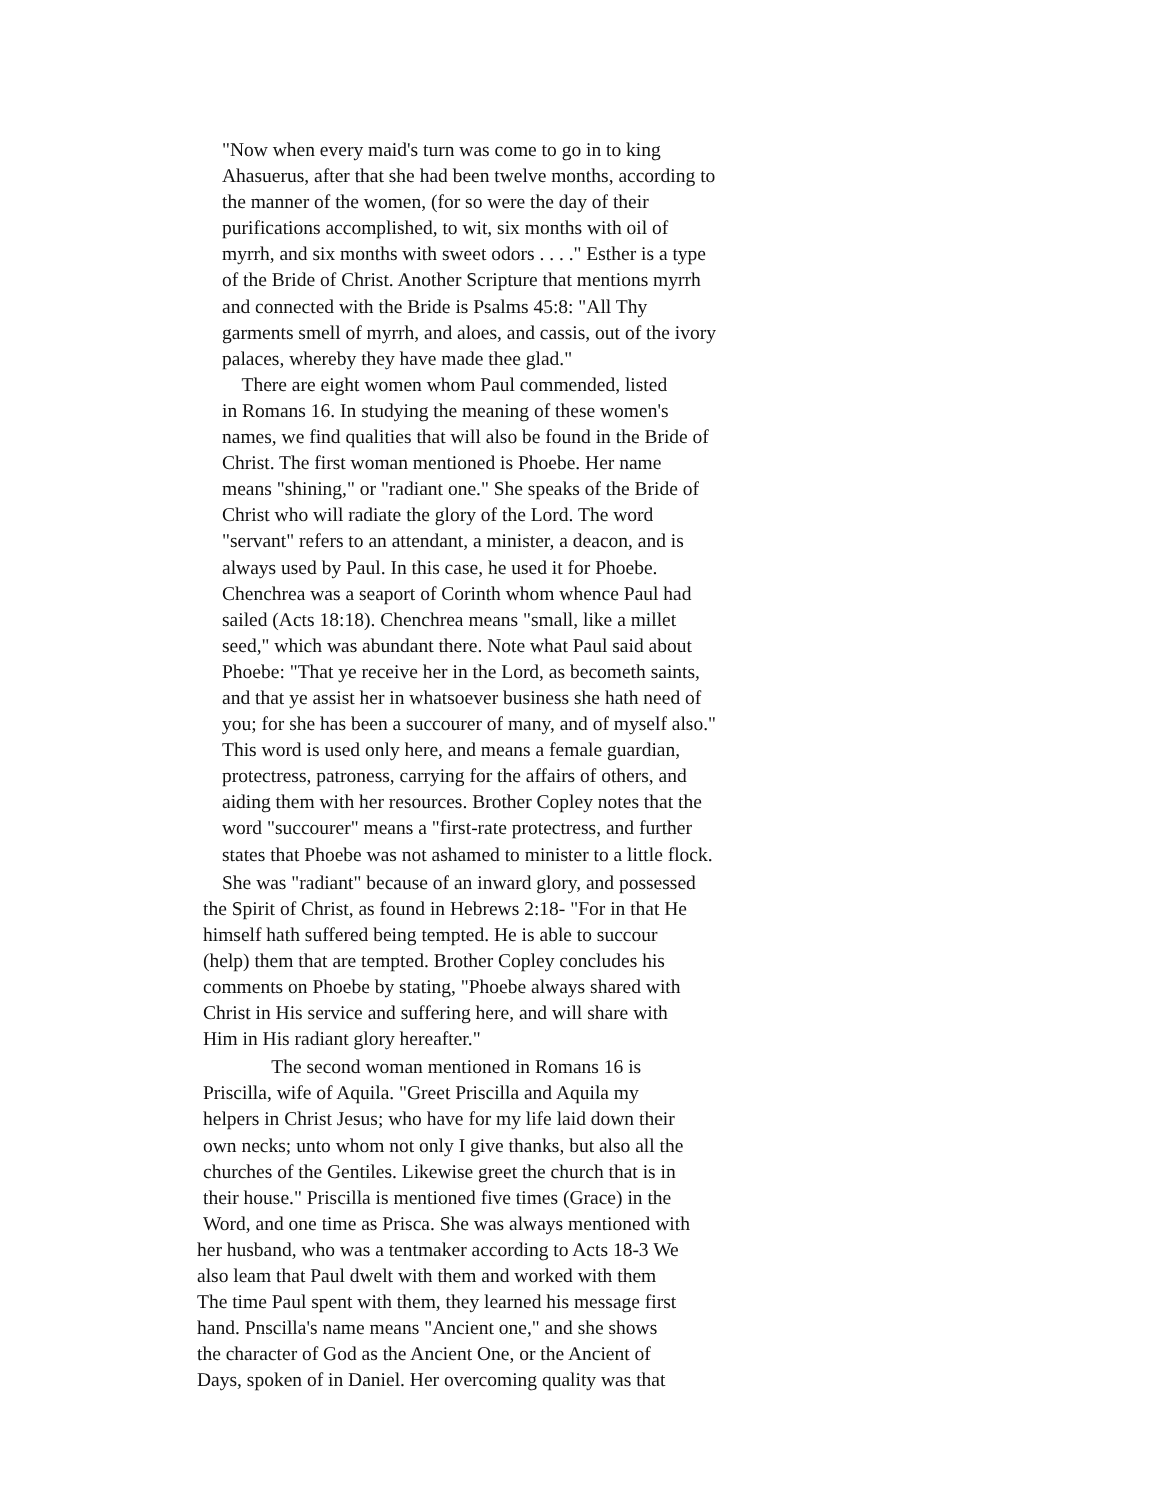"Now when every maid's turn was come to go in to king
Ahasuerus, after that she had been twelve months, according to
the manner of the women, (for so were the day of their
purifications accomplished, to wit, six months with oil of
myrrh, and six months with sweet odors . . . ." Esther is a type
of the Bride of Christ. Another Scripture that mentions myrrh
and connected with the Bride is Psalms 45:8: "All Thy
garments smell of myrrh, and aloes, and cassis, out of the ivory
palaces, whereby they have made thee glad."
There are eight women whom Paul commended, listed
in Romans 16. In studying the meaning of these women's
names, we find qualities that will also be found in the Bride of
Christ. The first woman mentioned is Phoebe. Her name
means "shining," or "radiant one." She speaks of the Bride of
Christ who will radiate the glory of the Lord. The word
"servant" refers to an attendant, a minister, a deacon, and is
always used by Paul. In this case, he used it for Phoebe.
Chenchrea was a seaport of Corinth whom whence Paul had
sailed (Acts 18:18). Chenchrea means "small, like a millet
seed," which was abundant there. Note what Paul said about
Phoebe: "That ye receive her in the Lord, as becometh saints,
and that ye assist her in whatsoever business she hath need of
you; for she has been a succourer of many, and of myself also."
This word is used only here, and means a female guardian,
protectress, patroness, carrying for the affairs of others, and
aiding them with her resources. Brother Copley notes that the
word "succourer" means a "first-rate protectress, and further
states that Phoebe was not ashamed to minister to a little flock.
She was "radiant" because of an inward glory, and possessed
the Spirit of Christ, as found in Hebrews 2:18- "For in that He
himself hath suffered being tempted. He is able to succour
(help) them that are tempted. Brother Copley concludes his
comments on Phoebe by stating, "Phoebe always shared with
Christ in His service and suffering here, and will share with
Him in His radiant glory hereafter."
The second woman mentioned in Romans 16 is
Priscilla, wife of Aquila. "Greet Priscilla and Aquila my
helpers in Christ Jesus; who have for my life laid down their
own necks; unto whom not only I give thanks, but also all the
churches of the Gentiles. Likewise greet the church that is in
their house." Priscilla is mentioned five times (Grace) in the
Word, and one time as Prisca. She was always mentioned with
her husband, who was a tentmaker according to Acts 18-3 We
also leam that Paul dwelt with them and worked with them
The time Paul spent with them, they learned his message first
hand. Pnscilla's name means "Ancient one," and she shows
the character of God as the Ancient One, or the Ancient of
Days, spoken of in Daniel. Her overcoming quality was that